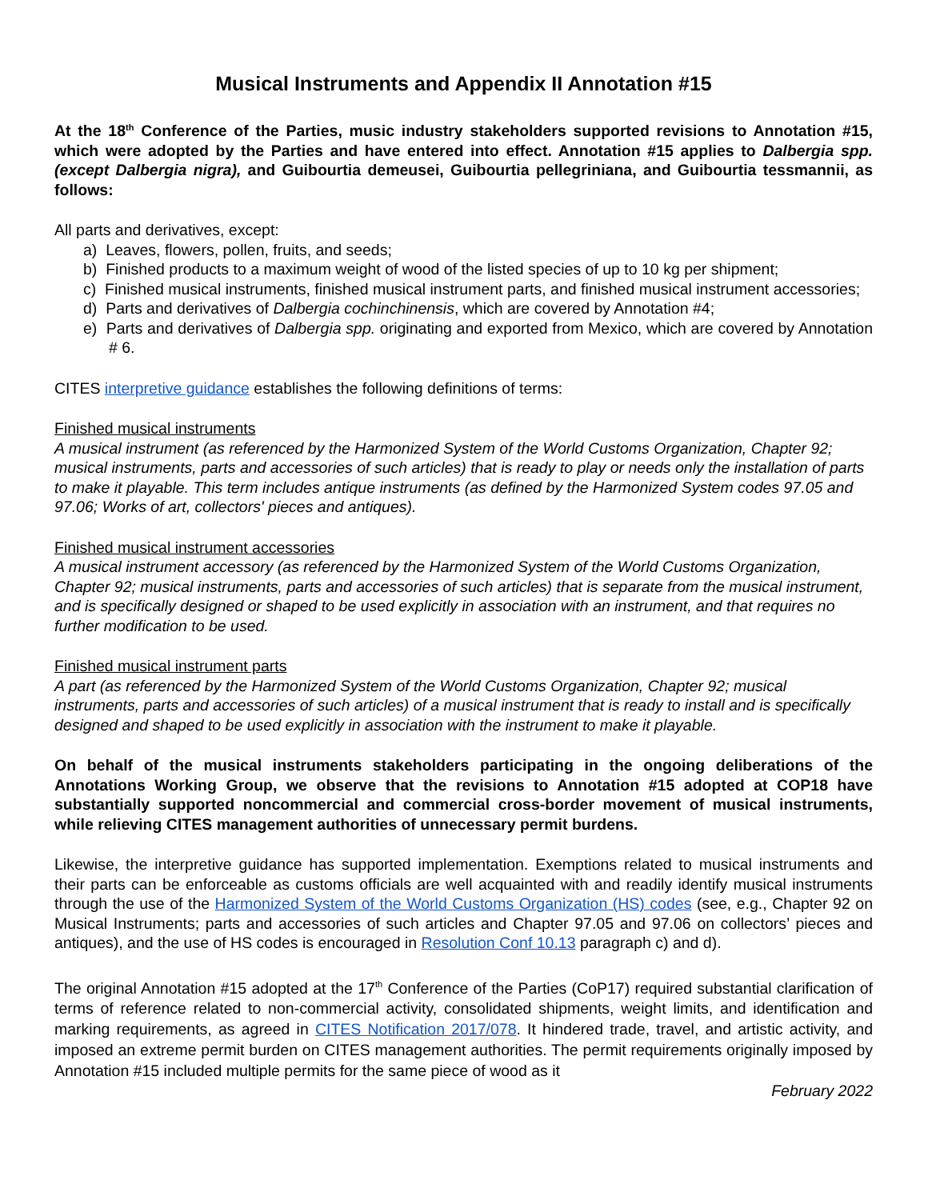Musical Instruments and Appendix II Annotation #15
At the 18<sup>th</sup> Conference of the Parties, music industry stakeholders supported revisions to Annotation #15, which were adopted by the Parties and have entered into effect. Annotation #15 applies to Dalbergia spp. (except Dalbergia nigra), and Guibourtia demeusei, Guibourtia pellegriniana, and Guibourtia tessmannii, as follows:
All parts and derivatives, except:
a) Leaves, flowers, pollen, fruits, and seeds;
b) Finished products to a maximum weight of wood of the listed species of up to 10 kg per shipment;
c) Finished musical instruments, finished musical instrument parts, and finished musical instrument accessories;
d) Parts and derivatives of Dalbergia cochinchinensis, which are covered by Annotation #4;
e) Parts and derivatives of Dalbergia spp. originating and exported from Mexico, which are covered by Annotation # 6.
CITES interpretive guidance establishes the following definitions of terms:
Finished musical instruments
A musical instrument (as referenced by the Harmonized System of the World Customs Organization, Chapter 92; musical instruments, parts and accessories of such articles) that is ready to play or needs only the installation of parts to make it playable. This term includes antique instruments (as defined by the Harmonized System codes 97.05 and 97.06; Works of art, collectors' pieces and antiques).
Finished musical instrument accessories
A musical instrument accessory (as referenced by the Harmonized System of the World Customs Organization, Chapter 92; musical instruments, parts and accessories of such articles) that is separate from the musical instrument, and is specifically designed or shaped to be used explicitly in association with an instrument, and that requires no further modification to be used.
Finished musical instrument parts
A part (as referenced by the Harmonized System of the World Customs Organization, Chapter 92; musical instruments, parts and accessories of such articles) of a musical instrument that is ready to install and is specifically designed and shaped to be used explicitly in association with the instrument to make it playable.
On behalf of the musical instruments stakeholders participating in the ongoing deliberations of the Annotations Working Group, we observe that the revisions to Annotation #15 adopted at COP18 have substantially supported noncommercial and commercial cross-border movement of musical instruments, while relieving CITES management authorities of unnecessary permit burdens.
Likewise, the interpretive guidance has supported implementation. Exemptions related to musical instruments and their parts can be enforceable as customs officials are well acquainted with and readily identify musical instruments through the use of the Harmonized System of the World Customs Organization (HS) codes (see, e.g., Chapter 92 on Musical Instruments; parts and accessories of such articles and Chapter 97.05 and 97.06 on collectors’ pieces and antiques), and the use of HS codes is encouraged in Resolution Conf 10.13 paragraph c) and d).
The original Annotation #15 adopted at the 17<sup>th</sup> Conference of the Parties (CoP17) required substantial clarification of terms of reference related to non-commercial activity, consolidated shipments, weight limits, and identification and marking requirements, as agreed in CITES Notification 2017/078. It hindered trade, travel, and artistic activity, and imposed an extreme permit burden on CITES management authorities. The permit requirements originally imposed by Annotation #15 included multiple permits for the same piece of wood as it
February 2022